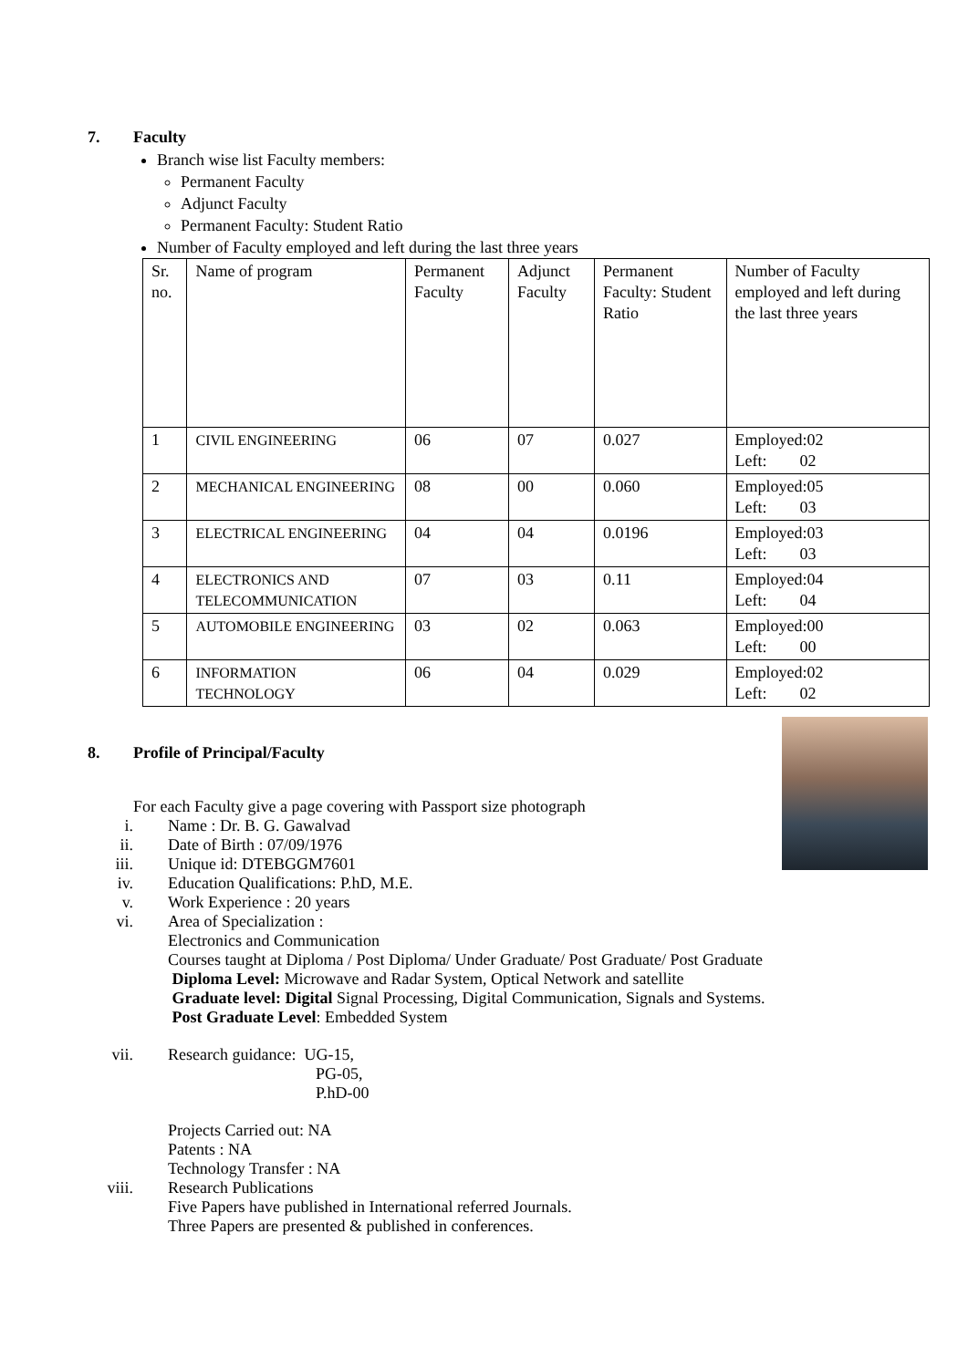7. Faculty
Branch wise list Faculty members:
Permanent Faculty
Adjunct Faculty
Permanent Faculty: Student Ratio
Number of Faculty employed and left during the last three years
| Sr. no. | Name of program | Permanent Faculty | Adjunct Faculty | Permanent Faculty: Student Ratio | Number of Faculty employed and left during the last three years |
| 1 | CIVIL ENGINEERING | 06 | 07 | 0.027 | Employed:02 Left: 02 |
| 2 | MECHANICAL ENGINEERING | 08 | 00 | 0.060 | Employed:05 Left: 03 |
| 3 | ELECTRICAL ENGINEERING | 04 | 04 | 0.0196 | Employed:03 Left: 03 |
| 4 | ELECTRONICS AND TELECOMMUNICATION | 07 | 03 | 0.11 | Employed:04 Left: 04 |
| 5 | AUTOMOBILE ENGINEERING | 03 | 02 | 0.063 | Employed:00 Left: 00 |
| 6 | INFORMATION TECHNOLOGY | 06 | 04 | 0.029 | Employed:02 Left: 02 |
8. Profile of Principal/Faculty
For each Faculty give a page covering with Passport size photograph
i. Name : Dr. B. G. Gawalvad
ii. Date of Birth : 07/09/1976
iii. Unique id: DTEBGGM7601
iv. Education Qualifications: P.hD, M.E.
v. Work Experience : 20 years
vi. Area of Specialization :
Electronics and Communication
Courses taught at Diploma / Post Diploma/ Under Graduate/ Post Graduate/ Post Graduate
Diploma Level: Microwave and Radar System, Optical Network and satellite
Graduate level: Digital Signal Processing, Digital Communication, Signals and Systems.
Post Graduate Level: Embedded System
vii. Research guidance: UG-15,
PG-05,
P.hD-00
Projects Carried out: NA
Patents : NA
Technology Transfer : NA
viii. Research Publications
Five Papers have published in International referred Journals.
Three Papers are presented & published in conferences.